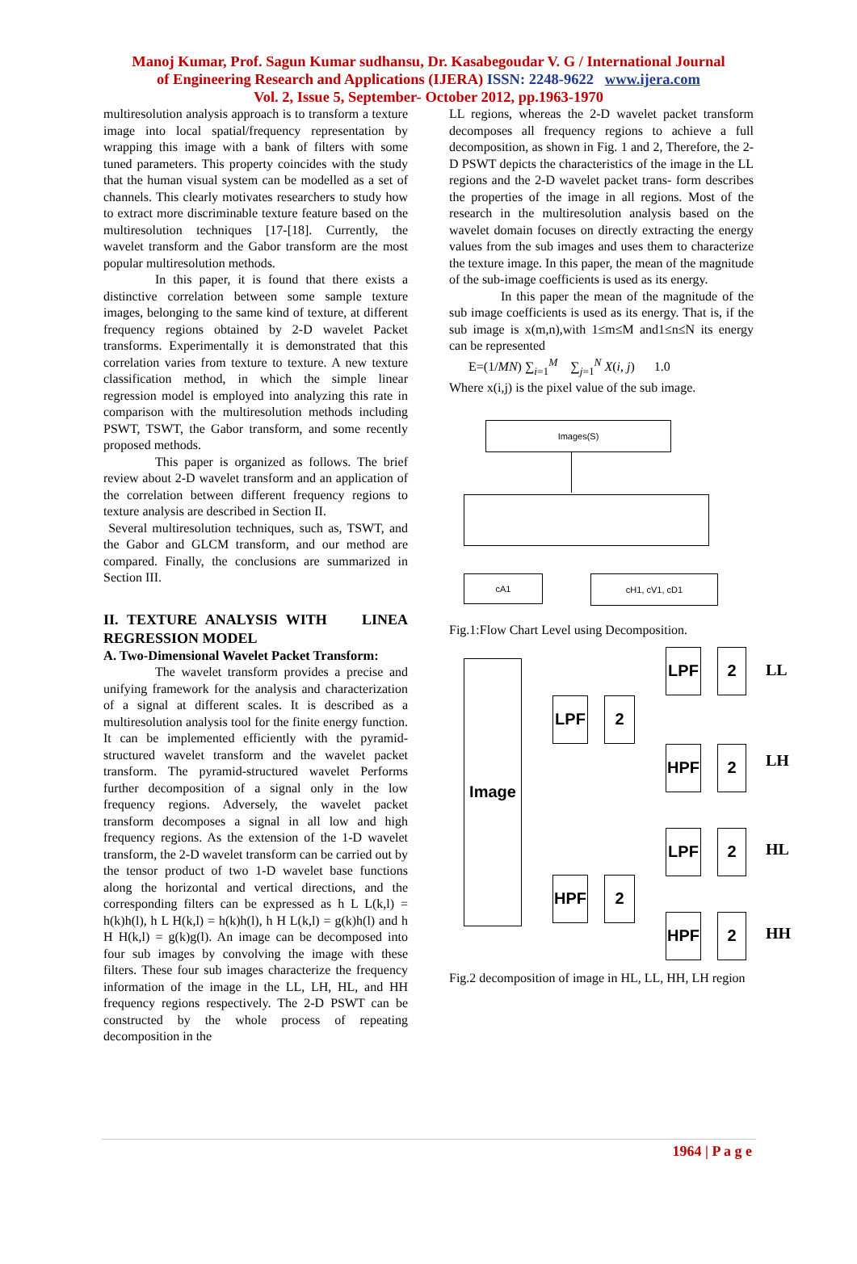Manoj Kumar, Prof. Sagun Kumar sudhansu, Dr. Kasabegoudar V. G / International Journal
of Engineering Research and Applications (IJERA) ISSN: 2248-9622 www.ijera.com
Vol. 2, Issue 5, September- October 2012, pp.1963-1970
multiresolution analysis approach is to transform a texture image into local spatial/frequency representation by wrapping this image with a bank of filters with some tuned parameters. This property coincides with the study that the human visual system can be modelled as a set of channels. This clearly motivates researchers to study how to extract more discriminable texture feature based on the multiresolution techniques [17-[18]. Currently, the wavelet transform and the Gabor transform are the most popular multiresolution methods.
In this paper, it is found that there exists a distinctive correlation between some sample texture images, belonging to the same kind of texture, at different frequency regions obtained by 2-D wavelet Packet transforms. Experimentally it is demonstrated that this correlation varies from texture to texture. A new texture classification method, in which the simple linear regression model is employed into analyzing this rate in comparison with the multiresolution methods including PSWT, TSWT, the Gabor transform, and some recently proposed methods.
This paper is organized as follows. The brief review about 2-D wavelet transform and an application of the correlation between different frequency regions to texture analysis are described in Section II.
Several multiresolution techniques, such as, TSWT, and the Gabor and GLCM transform, and our method are compared. Finally, the conclusions are summarized in Section III.
II. TEXTURE ANALYSIS WITH LINEA REGRESSION MODEL
A. Two-Dimensional Wavelet Packet Transform:
The wavelet transform provides a precise and unifying framework for the analysis and characterization of a signal at different scales. It is described as a multiresolution analysis tool for the finite energy function. It can be implemented efficiently with the pyramid-structured wavelet transform and the wavelet packet transform. The pyramid-structured wavelet Performs further decomposition of a signal only in the low frequency regions. Adversely, the wavelet packet transform decomposes a signal in all low and high frequency regions. As the extension of the 1-D wavelet transform, the 2-D wavelet transform can be carried out by the tensor product of two 1-D wavelet base functions along the horizontal and vertical directions, and the corresponding filters can be expressed as h L L(k,l) = h(k)h(l), h L H(k,l) = h(k)h(l), h H L(k,l) = g(k)h(l) and h H H(k,l) = g(k)g(l). An image can be decomposed into four sub images by convolving the image with these filters. These four sub images characterize the frequency information of the image in the LL, LH, HL, and HH frequency regions respectively. The 2-D PSWT can be constructed by the whole process of repeating decomposition in the
LL regions, whereas the 2-D wavelet packet transform decomposes all frequency regions to achieve a full decomposition, as shown in Fig. 1 and 2, Therefore, the 2-D PSWT depicts the characteristics of the image in the LL regions and the 2-D wavelet packet trans- form describes the properties of the image in all regions. Most of the research in the multiresolution analysis based on the wavelet domain focuses on directly extracting the energy values from the sub images and uses them to characterize the texture image. In this paper, the mean of the magnitude of the sub-image coefficients is used as its energy.
In this paper the mean of the magnitude of the sub image coefficients is used as its energy. That is, if the sub image is x(m,n),with 1≤m≤M and1≤n≤N its energy can be represented
E=(1/MN) ∑<sub>i=1</sub><sup>M</sup> ∑<sub>j=1</sub><sup>N</sup> X(i, j) 1.0
Where x(i,j) is the pixel value of the sub image.
Images(S)
cA1 cH1, cV1, cD1
Fig.1:Flow Chart Level using Decomposition.
Image
LPF 2
HPF 2
LPF 2
LL
HPF 2 LH
LPF 2
HL
HPF 2
HH
Fig.2 decomposition of image in HL, LL, HH, LH region
1964 | P a g e